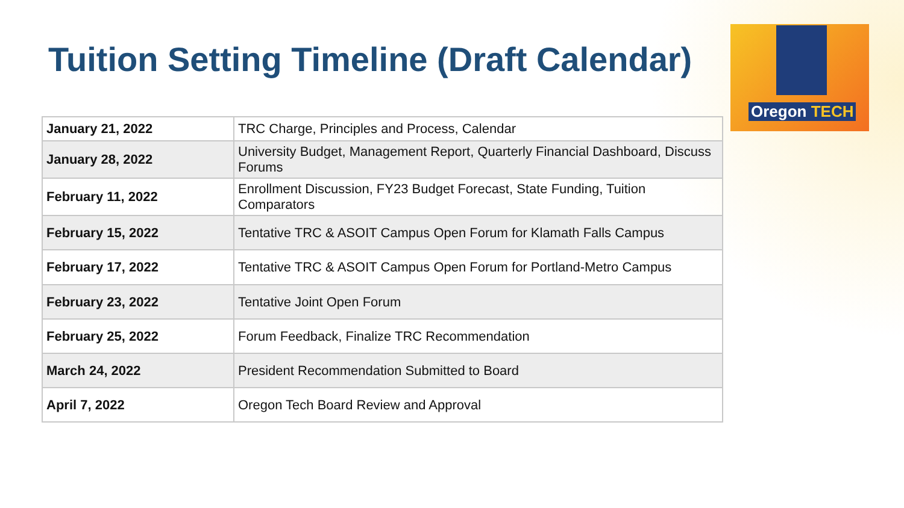Tuition Setting Timeline (Draft Calendar)
Oregon TECH
| January 21, 2022 | TRC Charge, Principles and Process, Calendar |
| January 28, 2022 | University Budget, Management Report, Quarterly Financial Dashboard, Discuss Forums |
| February 11, 2022 | Enrollment Discussion, FY23 Budget Forecast, State Funding, Tuition Comparators |
| February 15, 2022 | Tentative TRC & ASOIT Campus Open Forum for Klamath Falls Campus |
| February 17, 2022 | Tentative TRC & ASOIT Campus Open Forum for Portland-Metro Campus |
| February 23, 2022 | Tentative Joint Open Forum |
| February 25, 2022 | Forum Feedback, Finalize TRC Recommendation |
| March 24, 2022 | President Recommendation Submitted to Board |
| April 7, 2022 | Oregon Tech Board Review and Approval |